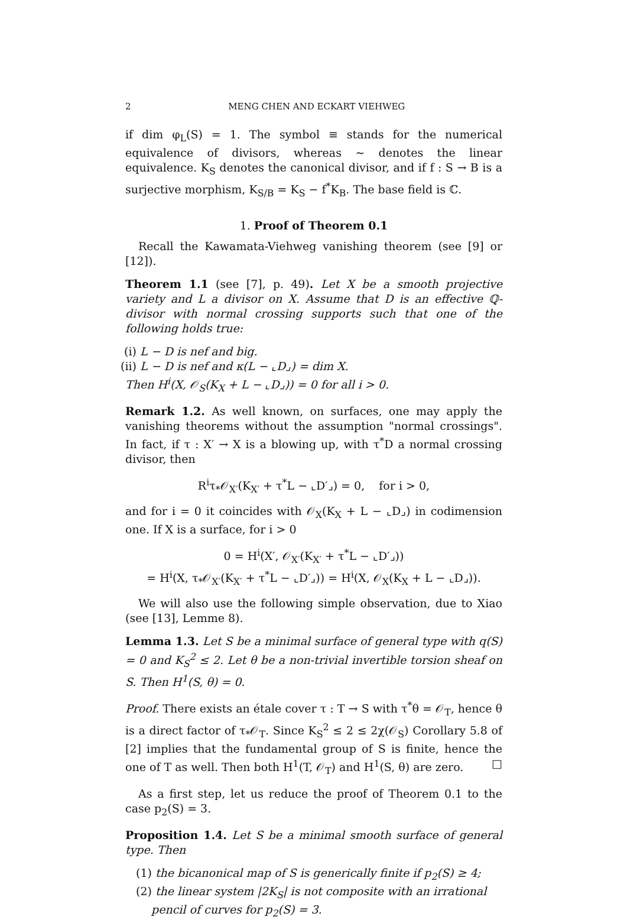2 MENG CHEN AND ECKART VIEHWEG
if dim φ<sub>L</sub>(S) = 1. The symbol ≡ stands for the numerical equivalence of divisors, whereas ∼ denotes the linear equivalence. K<sub>S</sub> denotes the canonical divisor, and if f : S → B is a surjective morphism, K<sub>S/B</sub> = K<sub>S</sub> − f<sup>*</sup>K<sub>B</sub>. The base field is ℂ.
1. Proof of Theorem 0.1
Recall the Kawamata-Viehweg vanishing theorem (see [9] or [12]).
Theorem 1.1 (see [7], p. 49). Let X be a smooth projective variety and L a divisor on X. Assume that D is an effective ℚ-divisor with normal crossing supports such that one of the following holds true:
(i) L − D is nef and big.
(ii) L − D is nef and κ(L − ⌞D⌟) = dim X.
Then H<sup>i</sup>(X, 𝒪<sub>S</sub>(K<sub>X</sub> + L − ⌞D⌟)) = 0 for all i > 0.
Remark 1.2. As well known, on surfaces, one may apply the vanishing theorems without the assumption "normal crossings". In fact, if τ : X′ → X is a blowing up, with τ<sup>*</sup>D a normal crossing divisor, then
R<sup>i</sup>τ<sub>*</sub>𝒪<sub>X′</sub>(K<sub>X′</sub> + τ<sup>*</sup>L − ⌞D′⌟) = 0, for i > 0,
and for i = 0 it coincides with 𝒪<sub>X</sub>(K<sub>X</sub> + L − ⌞D⌟) in codimension one. If X is a surface, for i > 0
0 = H<sup>i</sup>(X′, 𝒪<sub>X′</sub>(K<sub>X′</sub> + τ<sup>*</sup>L − ⌞D′⌟))
= H<sup>i</sup>(X, τ<sub>*</sub>𝒪<sub>X′</sub>(K<sub>X′</sub> + τ<sup>*</sup>L − ⌞D′⌟)) = H<sup>i</sup>(X, 𝒪<sub>X</sub>(K<sub>X</sub> + L − ⌞D⌟)).
We will also use the following simple observation, due to Xiao (see [13], Lemme 8).
Lemma 1.3. Let S be a minimal surface of general type with q(S) = 0 and K<sub>S</sub><sup>2</sup> ≤ 2. Let θ be a non-trivial invertible torsion sheaf on S. Then H<sup>1</sup>(S, θ) = 0.
Proof. There exists an étale cover τ : T → S with τ<sup>*</sup>θ = 𝒪<sub>T</sub>, hence θ is a direct factor of τ<sub>*</sub>𝒪<sub>T</sub>. Since K<sub>S</sub><sup>2</sup> ≤ 2 ≤ 2χ(𝒪<sub>S</sub>) Corollary 5.8 of [2] implies that the fundamental group of S is finite, hence the one of T as well. Then both H<sup>1</sup>(T, 𝒪<sub>T</sub>) and H<sup>1</sup>(S, θ) are zero. □
As a first step, let us reduce the proof of Theorem 0.1 to the case p<sub>2</sub>(S) = 3.
Proposition 1.4. Let S be a minimal smooth surface of general type. Then
(1) the bicanonical map of S is generically finite if p<sub>2</sub>(S) ≥ 4;
(2) the linear system |2K<sub>S</sub>| is not composite with an irrational pencil of curves for p<sub>2</sub>(S) = 3.